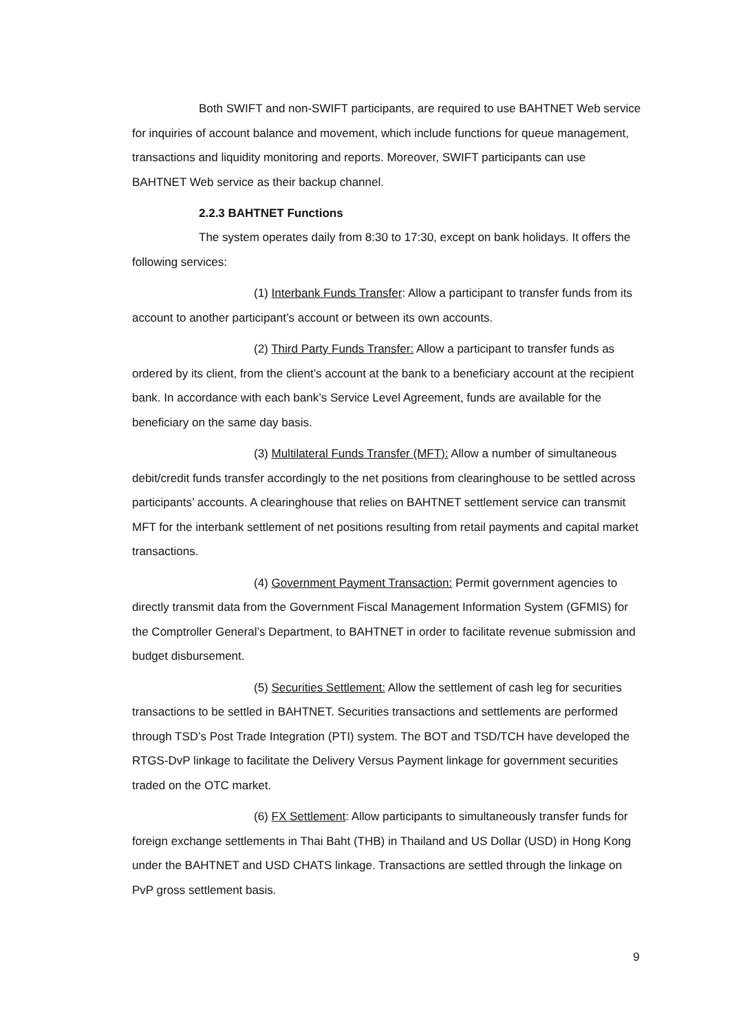Both SWIFT and non-SWIFT participants, are required to use BAHTNET Web service for inquiries of account balance and movement, which include functions for queue management, transactions and liquidity monitoring and reports. Moreover, SWIFT participants can use BAHTNET Web service as their backup channel.
2.2.3 BAHTNET Functions
The system operates daily from 8:30 to 17:30, except on bank holidays. It offers the following services:
(1) Interbank Funds Transfer: Allow a participant to transfer funds from its account to another participant’s account or between its own accounts.
(2) Third Party Funds Transfer: Allow a participant to transfer funds as ordered by its client, from the client’s account at the bank to a beneficiary account at the recipient bank. In accordance with each bank’s Service Level Agreement, funds are available for the beneficiary on the same day basis.
(3) Multilateral Funds Transfer (MFT): Allow a number of simultaneous debit/credit funds transfer accordingly to the net positions from clearinghouse to be settled across participants’ accounts. A clearinghouse that relies on BAHTNET settlement service can transmit MFT for the interbank settlement of net positions resulting from retail payments and capital market transactions.
(4) Government Payment Transaction: Permit government agencies to directly transmit data from the Government Fiscal Management Information System (GFMIS) for the Comptroller General’s Department, to BAHTNET in order to facilitate revenue submission and budget disbursement.
(5) Securities Settlement: Allow the settlement of cash leg for securities transactions to be settled in BAHTNET. Securities transactions and settlements are performed through TSD’s Post Trade Integration (PTI) system. The BOT and TSD/TCH have developed the RTGS-DvP linkage to facilitate the Delivery Versus Payment linkage for government securities traded on the OTC market.
(6) FX Settlement: Allow participants to simultaneously transfer funds for foreign exchange settlements in Thai Baht (THB) in Thailand and US Dollar (USD) in Hong Kong under the BAHTNET and USD CHATS linkage. Transactions are settled through the linkage on PvP gross settlement basis.
9